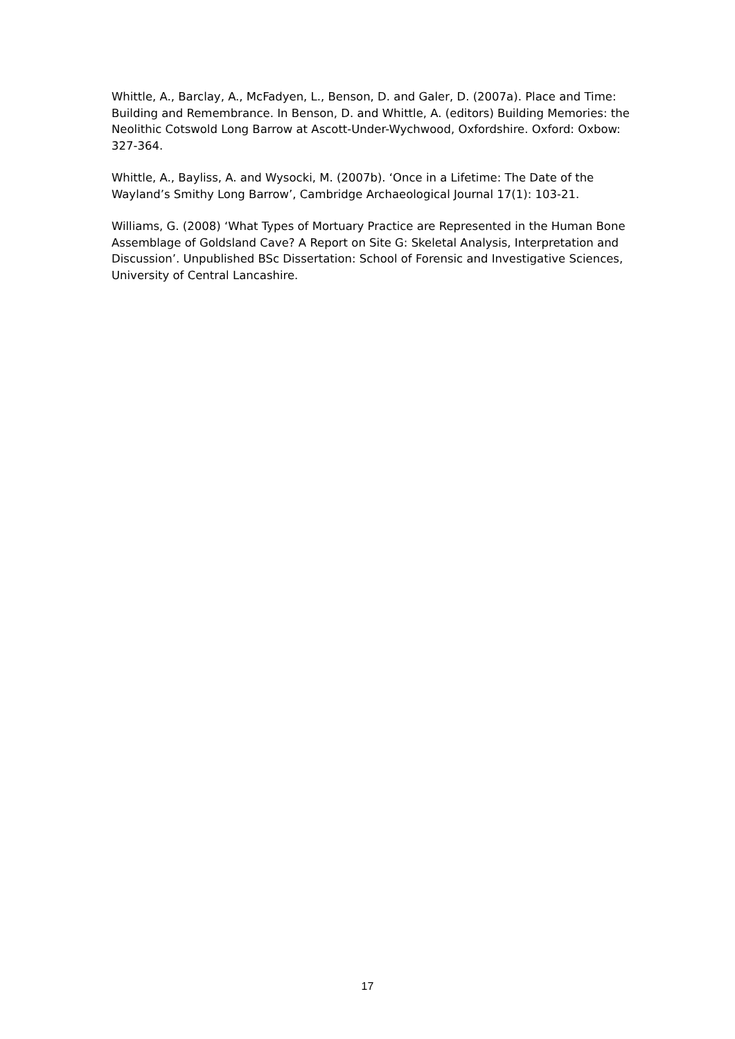Whittle, A., Barclay, A., McFadyen, L., Benson, D. and Galer, D. (2007a). Place and Time: Building and Remembrance. In Benson, D. and Whittle, A. (editors) Building Memories: the Neolithic Cotswold Long Barrow at Ascott-Under-Wychwood, Oxfordshire. Oxford: Oxbow: 327-364.
Whittle, A., Bayliss, A. and Wysocki, M. (2007b). ‘Once in a Lifetime: The Date of the Wayland’s Smithy Long Barrow’, Cambridge Archaeological Journal 17(1): 103-21.
Williams, G. (2008) ‘What Types of Mortuary Practice are Represented in the Human Bone Assemblage of Goldsland Cave? A Report on Site G: Skeletal Analysis, Interpretation and Discussion’. Unpublished BSc Dissertation: School of Forensic and Investigative Sciences, University of Central Lancashire.
17